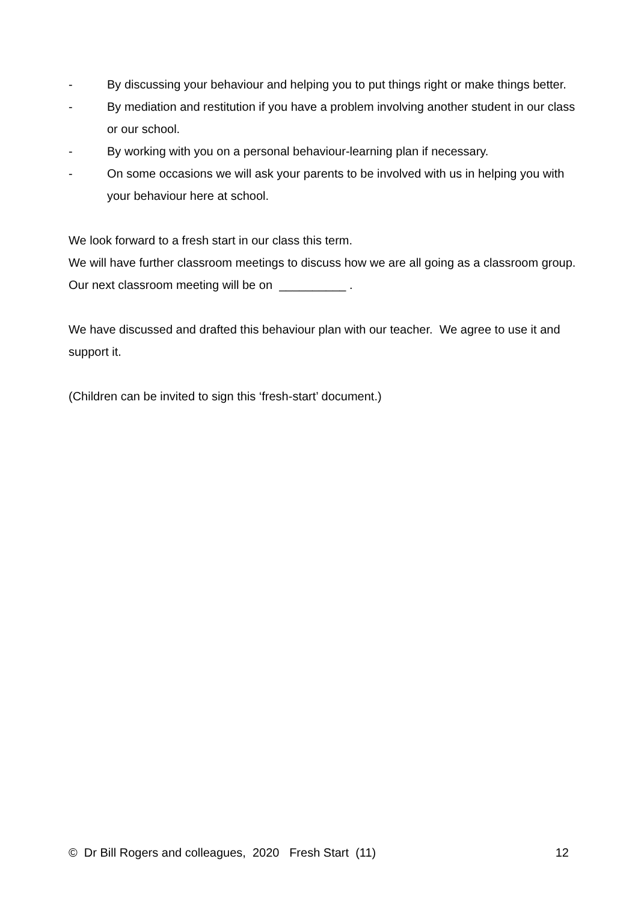- By discussing your behaviour and helping you to put things right or make things better.
- By mediation and restitution if you have a problem involving another student in our class or our school.
- By working with you on a personal behaviour-learning plan if necessary.
- On some occasions we will ask your parents to be involved with us in helping you with your behaviour here at school.
We look forward to a fresh start in our class this term.
We will have further classroom meetings to discuss how we are all going as a classroom group. Our next classroom meeting will be on __________ .
We have discussed and drafted this behaviour plan with our teacher. We agree to use it and support it.
(Children can be invited to sign this ‘fresh-start’ document.)
© Dr Bill Rogers and colleagues, 2020 Fresh Start (11) 12